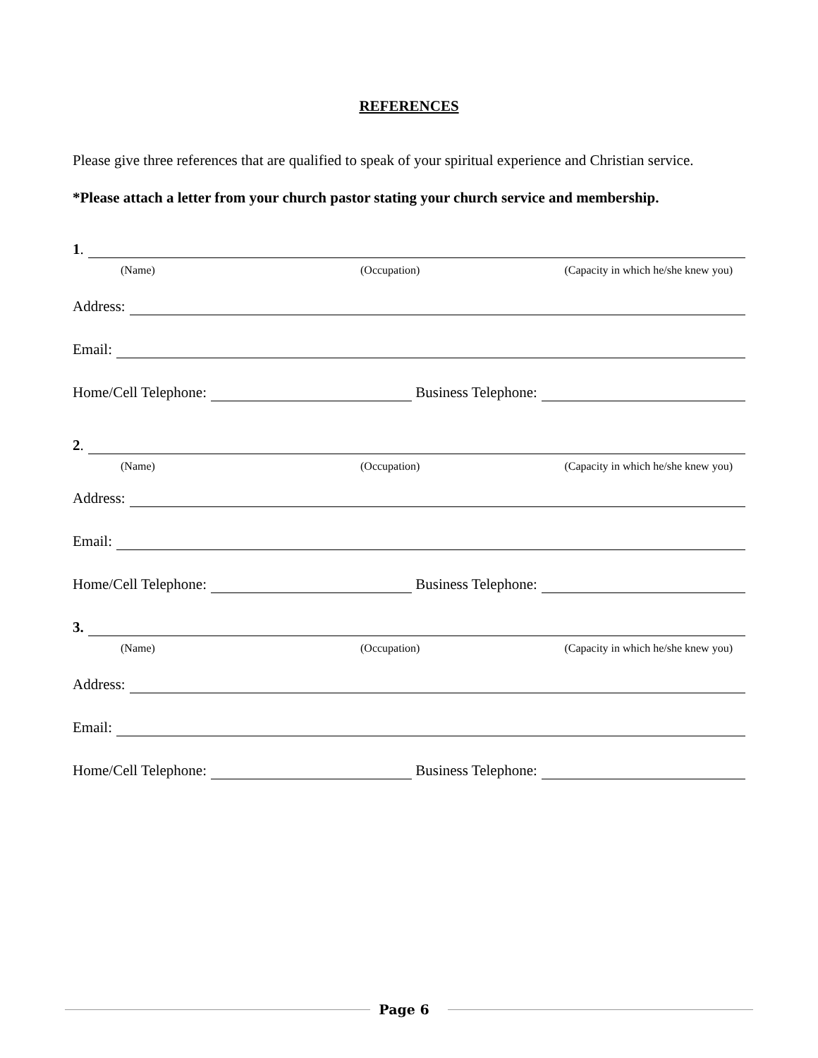REFERENCES
Please give three references that are qualified to speak of your spiritual experience and Christian service.
*Please attach a letter from your church pastor stating your church service and membership.
1.
(Name) (Occupation) (Capacity in which he/she knew you)
Address:
Email:
Home/Cell Telephone: Business Telephone:
2.
(Name) (Occupation) (Capacity in which he/she knew you)
Address:
Email:
Home/Cell Telephone: Business Telephone:
3.
(Name) (Occupation) (Capacity in which he/she knew you)
Address:
Email:
Home/Cell Telephone: Business Telephone:
Page 6